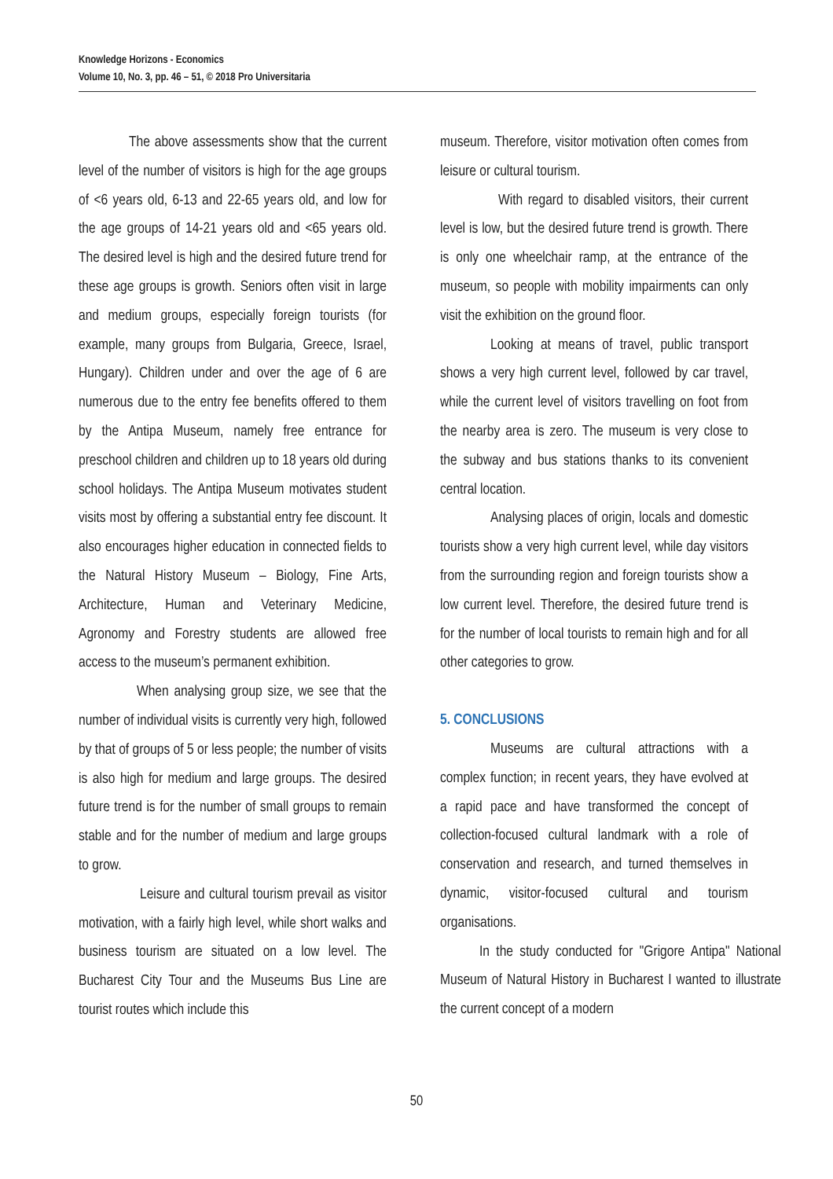Knowledge Horizons - Economics
Volume 10, No. 3, pp. 46 – 51, © 2018 Pro Universitaria
The above assessments show that the current level of the number of visitors is high for the age groups of <6 years old, 6-13 and 22-65 years old, and low for the age groups of 14-21 years old and <65 years old. The desired level is high and the desired future trend for these age groups is growth. Seniors often visit in large and medium groups, especially foreign tourists (for example, many groups from Bulgaria, Greece, Israel, Hungary). Children under and over the age of 6 are numerous due to the entry fee benefits offered to them by the Antipa Museum, namely free entrance for preschool children and children up to 18 years old during school holidays. The Antipa Museum motivates student visits most by offering a substantial entry fee discount. It also encourages higher education in connected fields to the Natural History Museum – Biology, Fine Arts, Architecture, Human and Veterinary Medicine, Agronomy and Forestry students are allowed free access to the museum’s permanent exhibition.
When analysing group size, we see that the number of individual visits is currently very high, followed by that of groups of 5 or less people; the number of visits is also high for medium and large groups. The desired future trend is for the number of small groups to remain stable and for the number of medium and large groups to grow.
Leisure and cultural tourism prevail as visitor motivation, with a fairly high level, while short walks and business tourism are situated on a low level. The Bucharest City Tour and the Museums Bus Line are tourist routes which include this
museum. Therefore, visitor motivation often comes from leisure or cultural tourism.
With regard to disabled visitors, their current level is low, but the desired future trend is growth. There is only one wheelchair ramp, at the entrance of the museum, so people with mobility impairments can only visit the exhibition on the ground floor.
Looking at means of travel, public transport shows a very high current level, followed by car travel, while the current level of visitors travelling on foot from the nearby area is zero. The museum is very close to the subway and bus stations thanks to its convenient central location.
Analysing places of origin, locals and domestic tourists show a very high current level, while day visitors from the surrounding region and foreign tourists show a low current level. Therefore, the desired future trend is for the number of local tourists to remain high and for all other categories to grow.
5. CONCLUSIONS
Museums are cultural attractions with a complex function; in recent years, they have evolved at a rapid pace and have transformed the concept of collection-focused cultural landmark with a role of conservation and research, and turned themselves in dynamic, visitor-focused cultural and tourism organisations.
In the study conducted for "Grigore Antipa" National Museum of Natural History in Bucharest I wanted to illustrate the current concept of a modern
50